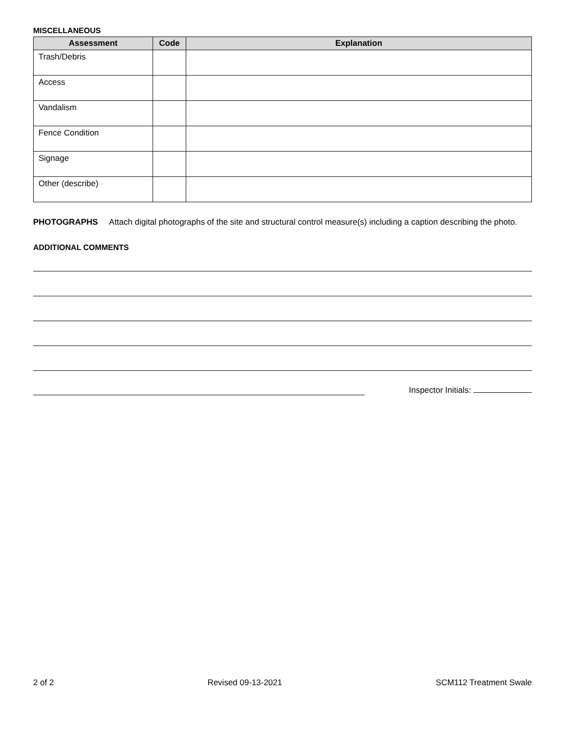MISCELLANEOUS
| Assessment | Code | Explanation |
| --- | --- | --- |
| Trash/Debris | | |
| Access | | |
| Vandalism | | |
| Fence Condition | | |
| Signage | | |
| Other (describe) | | |
PHOTOGRAPHS Attach digital photographs of the site and structural control measure(s) including a caption describing the photo.
ADDITIONAL COMMENTS
Inspector Initials:
2 of 2 Revised 09-13-2021 SCM112 Treatment Swale